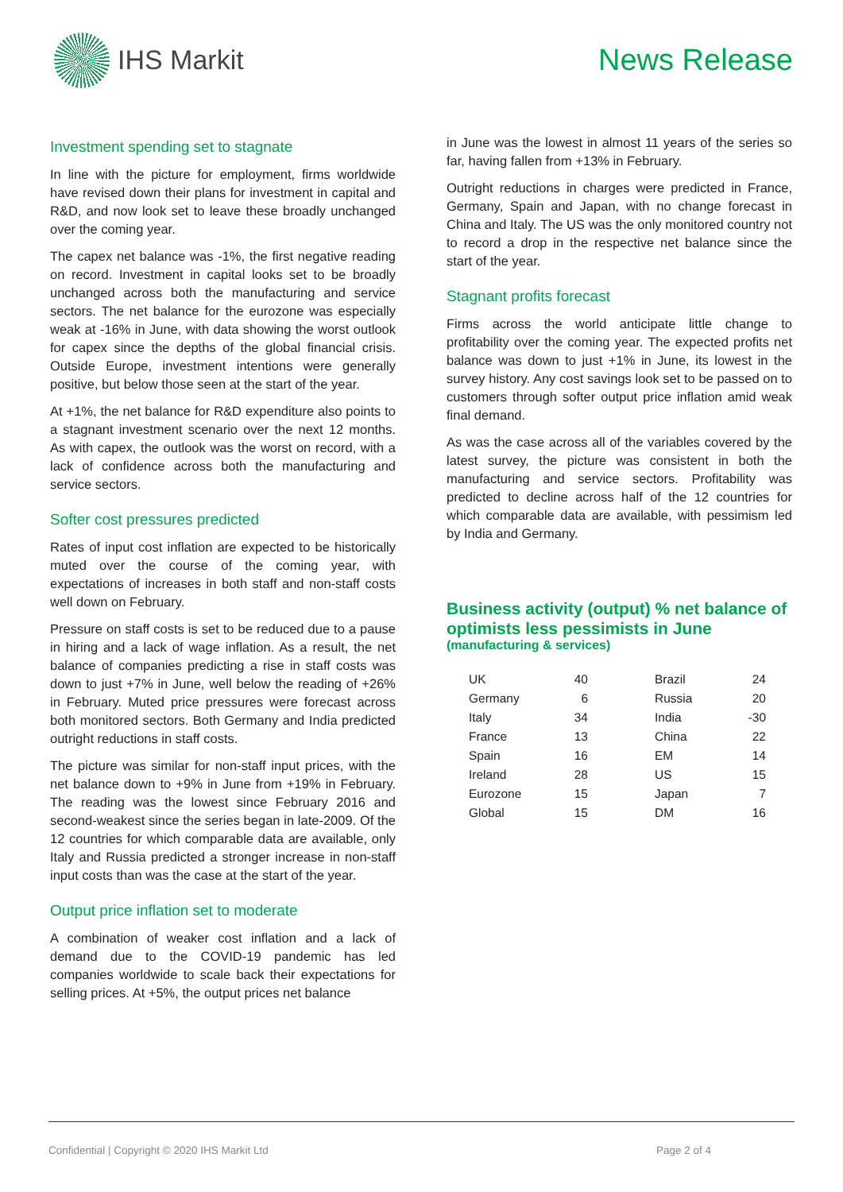IHS Markit News Release
Investment spending set to stagnate
In line with the picture for employment, firms worldwide have revised down their plans for investment in capital and R&D, and now look set to leave these broadly unchanged over the coming year.
The capex net balance was -1%, the first negative reading on record. Investment in capital looks set to be broadly unchanged across both the manufacturing and service sectors. The net balance for the eurozone was especially weak at -16% in June, with data showing the worst outlook for capex since the depths of the global financial crisis. Outside Europe, investment intentions were generally positive, but below those seen at the start of the year.
At +1%, the net balance for R&D expenditure also points to a stagnant investment scenario over the next 12 months. As with capex, the outlook was the worst on record, with a lack of confidence across both the manufacturing and service sectors.
Softer cost pressures predicted
Rates of input cost inflation are expected to be historically muted over the course of the coming year, with expectations of increases in both staff and non-staff costs well down on February.
Pressure on staff costs is set to be reduced due to a pause in hiring and a lack of wage inflation. As a result, the net balance of companies predicting a rise in staff costs was down to just +7% in June, well below the reading of +26% in February. Muted price pressures were forecast across both monitored sectors. Both Germany and India predicted outright reductions in staff costs.
The picture was similar for non-staff input prices, with the net balance down to +9% in June from +19% in February. The reading was the lowest since February 2016 and second-weakest since the series began in late-2009. Of the 12 countries for which comparable data are available, only Italy and Russia predicted a stronger increase in non-staff input costs than was the case at the start of the year.
Output price inflation set to moderate
A combination of weaker cost inflation and a lack of demand due to the COVID-19 pandemic has led companies worldwide to scale back their expectations for selling prices. At +5%, the output prices net balance
in June was the lowest in almost 11 years of the series so far, having fallen from +13% in February.
Outright reductions in charges were predicted in France, Germany, Spain and Japan, with no change forecast in China and Italy. The US was the only monitored country not to record a drop in the respective net balance since the start of the year.
Stagnant profits forecast
Firms across the world anticipate little change to profitability over the coming year. The expected profits net balance was down to just +1% in June, its lowest in the survey history. Any cost savings look set to be passed on to customers through softer output price inflation amid weak final demand.
As was the case across all of the variables covered by the latest survey, the picture was consistent in both the manufacturing and service sectors. Profitability was predicted to decline across half of the 12 countries for which comparable data are available, with pessimism led by India and Germany.
Business activity (output) % net balance of optimists less pessimists in June
(manufacturing & services)
| UK | 40 | | Brazil | 24 |
| Germany | 6 | | Russia | 20 |
| Italy | 34 | | India | -30 |
| France | 13 | | China | 22 |
| Spain | 16 | | EM | 14 |
| Ireland | 28 | | US | 15 |
| Eurozone | 15 | | Japan | 7 |
| Global | 15 | | DM | 16 |
Confidential | Copyright © 2020 IHS Markit Ltd Page 2 of 4